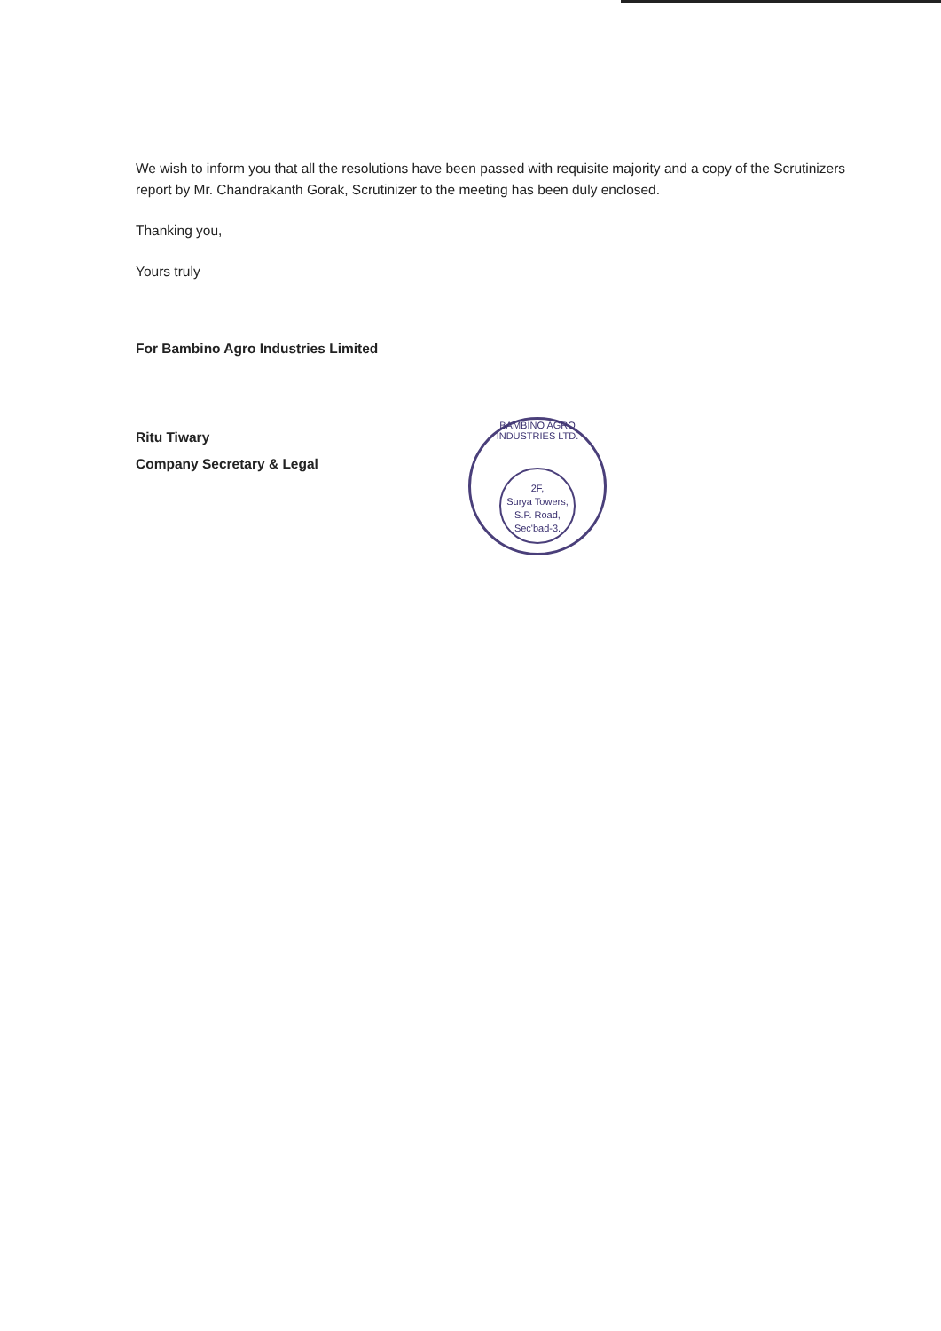We wish to inform you that all the resolutions have been passed with requisite majority and a copy of the Scrutinizers report by Mr. Chandrakanth Gorak, Scrutinizer to the meeting has been duly enclosed.
Thanking you,
Yours truly
For Bambino Agro Industries Limited
Ritu Tiwary
Company Secretary & Legal
BAMBINO AGRO INDUSTRIES LTD.
2F,
Surya Towers,
S.P. Road,
Sec'bad-3.